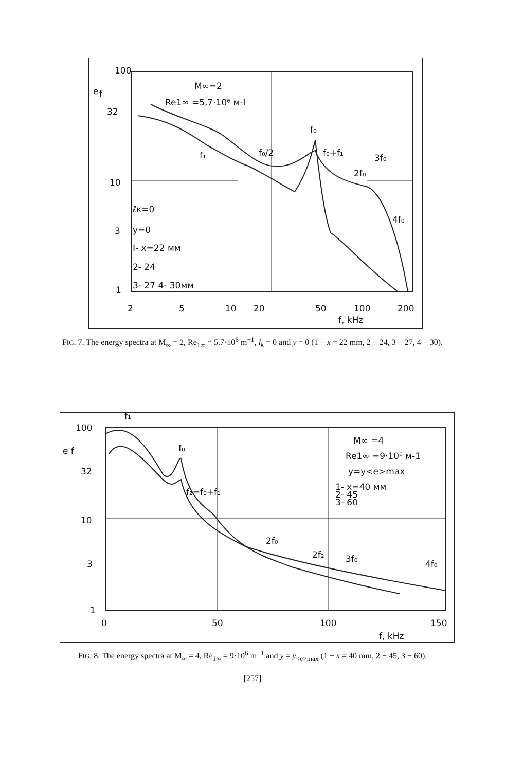100
e
f
32
10
3
1
M∞=2
Re1∞ =5,7·10⁶ м-I
ℓк=0
y=0
I- x=22 мм
2- 24
3- 27 4- 30мм
2
5
10
20
50
100
200
f, kHz
f₀
f₀/2
f₀+f₁
3f₀
2f₀
4f₀
f₁
FIG. 7. The energy spectra at M<sub>∞</sub> = 2, Re<sub>1∞</sub> = 5.7·10<sup>6</sup> m<sup>−1</sup>, l<sub>k</sub> = 0 and y = 0 (1 − x = 22 mm, 2 − 24, 3 − 27, 4 − 30).
100
e f
32
10
3
1
0
50
100
150
f, kHz
M∞ =4
Re1∞ =9·10⁶ м-1
y=y<e>max
1- x=40 мм
2- 45
3- 60
f₁
f₀
f₂=f₀+f₁
2f₀
2f₂
3f₀
4f₀
FIG. 8. The energy spectra at M<sub>∞</sub> = 4, Re<sub>1∞</sub> = 9·10<sup>6</sup> m<sup>−1</sup> and y = y<sub><e>max</sub> (1 − x = 40 mm, 2 − 45, 3 − 60).
[257]